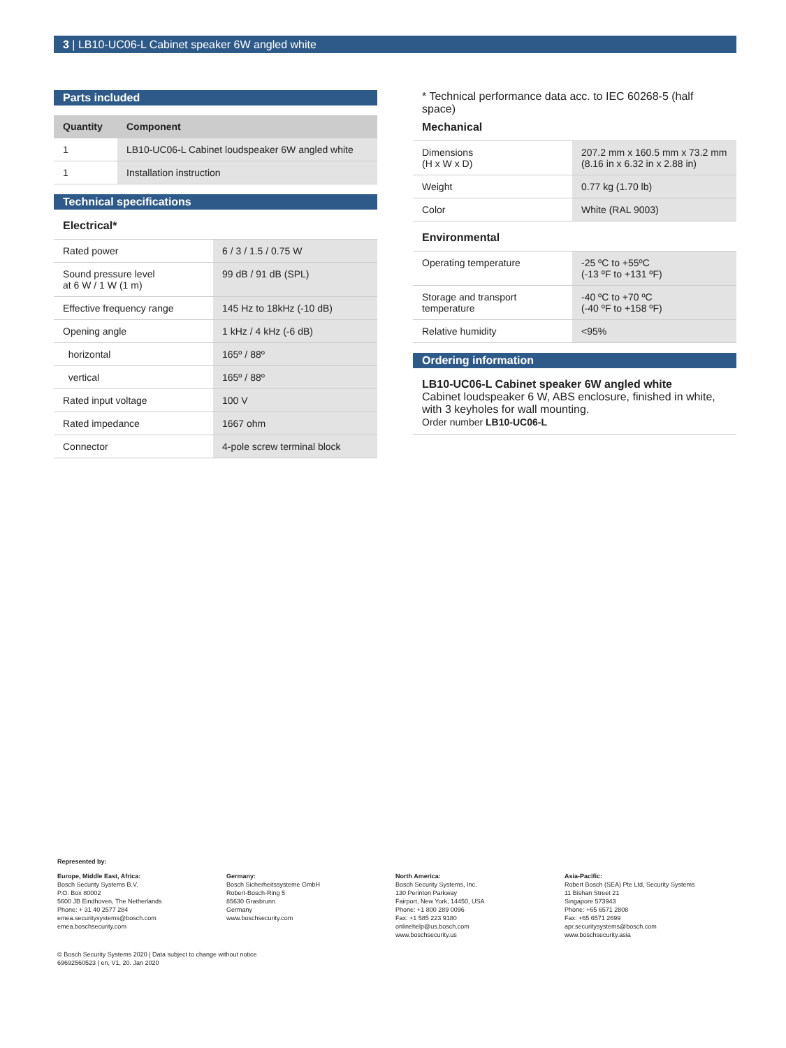3 | LB10-UC06-L Cabinet speaker 6W angled white
Parts included
| Quantity | Component |
| --- | --- |
| 1 | LB10-UC06-L Cabinet loudspeaker 6W angled white |
| 1 | Installation instruction |
Technical specifications
Electrical*
| Rated power | 6 / 3 / 1.5 / 0.75 W |
| Sound pressure level at 6 W / 1 W (1 m) | 99 dB / 91 dB (SPL) |
| Effective frequency range | 145 Hz to 18kHz (-10 dB) |
| Opening angle | 1 kHz / 4 kHz (-6 dB) |
| horizontal | 165º / 88º |
| vertical | 165º / 88º |
| Rated input voltage | 100 V |
| Rated impedance | 1667 ohm |
| Connector | 4-pole screw terminal block |
* Technical performance data acc. to IEC 60268-5 (half space)
Mechanical
| Dimensions (H x W x D) | 207.2 mm x 160.5 mm x 73.2 mm (8.16 in x 6.32 in x 2.88 in) |
| Weight | 0.77 kg (1.70 lb) |
| Color | White (RAL 9003) |
Environmental
| Operating temperature | -25 ºC to +55ºC (-13 ºF to +131 ºF) |
| Storage and transport temperature | -40 ºC to +70 ºC (-40 ºF to +158 ºF) |
| Relative humidity | <95% |
Ordering information
LB10-UC06-L Cabinet speaker 6W angled white
Cabinet loudspeaker 6 W, ABS enclosure, finished in white, with 3 keyholes for wall mounting.
Order number LB10-UC06-L
Represented by:
Europe, Middle East, Africa:
Bosch Security Systems B.V.
P.O. Box 80002
5600 JB Eindhoven, The Netherlands
Phone: + 31 40 2577 284
emea.securitysystems@bosch.com
emea.boschsecurity.com
Germany:
Bosch Sicherheitssysteme GmbH
Robert-Bosch-Ring 5
85630 Grasbrunn
Germany
www.boschsecurity.com
North America:
Bosch Security Systems, Inc.
130 Perinton Parkway
Fairport, New York, 14450, USA
Phone: +1 800 289 0096
Fax: +1 585 223 9180
onlinehelp@us.bosch.com
www.boschsecurity.us
Asia-Pacific:
Robert Bosch (SEA) Pte Ltd, Security Systems
11 Bishan Street 21
Singapore 573943
Phone: +65 6571 2808
Fax: +65 6571 2699
apr.securitysystems@bosch.com
www.boschsecurity.asia
© Bosch Security Systems 2020 | Data subject to change without notice
69692560523 | en, V1, 20. Jan 2020